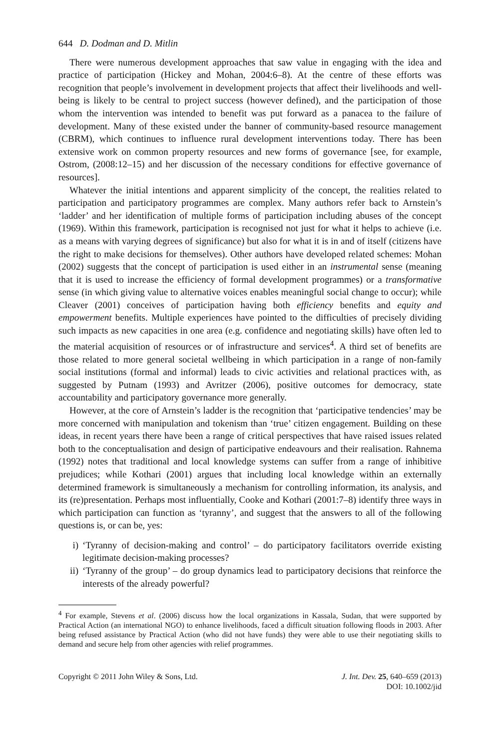644 D. Dodman and D. Mitlin
There were numerous development approaches that saw value in engaging with the idea and practice of participation (Hickey and Mohan, 2004:6–8). At the centre of these efforts was recognition that people’s involvement in development projects that affect their livelihoods and well-being is likely to be central to project success (however defined), and the participation of those whom the intervention was intended to benefit was put forward as a panacea to the failure of development. Many of these existed under the banner of community-based resource management (CBRM), which continues to influence rural development interventions today. There has been extensive work on common property resources and new forms of governance [see, for example, Ostrom, (2008:12–15) and her discussion of the necessary conditions for effective governance of resources].
Whatever the initial intentions and apparent simplicity of the concept, the realities related to participation and participatory programmes are complex. Many authors refer back to Arnstein’s ‘ladder’ and her identification of multiple forms of participation including abuses of the concept (1969). Within this framework, participation is recognised not just for what it helps to achieve (i.e. as a means with varying degrees of significance) but also for what it is in and of itself (citizens have the right to make decisions for themselves). Other authors have developed related schemes: Mohan (2002) suggests that the concept of participation is used either in an instrumental sense (meaning that it is used to increase the efficiency of formal development programmes) or a transformative sense (in which giving value to alternative voices enables meaningful social change to occur); while Cleaver (2001) conceives of participation having both efficiency benefits and equity and empowerment benefits. Multiple experiences have pointed to the difficulties of precisely dividing such impacts as new capacities in one area (e.g. confidence and negotiating skills) have often led to the material acquisition of resources or of infrastructure and services<sup>4</sup>. A third set of benefits are those related to more general societal wellbeing in which participation in a range of non-family social institutions (formal and informal) leads to civic activities and relational practices with, as suggested by Putnam (1993) and Avritzer (2006), positive outcomes for democracy, state accountability and participatory governance more generally.
However, at the core of Arnstein’s ladder is the recognition that ‘participative tendencies’ may be more concerned with manipulation and tokenism than ‘true’ citizen engagement. Building on these ideas, in recent years there have been a range of critical perspectives that have raised issues related both to the conceptualisation and design of participative endeavours and their realisation. Rahnema (1992) notes that traditional and local knowledge systems can suffer from a range of inhibitive prejudices; while Kothari (2001) argues that including local knowledge within an externally determined framework is simultaneously a mechanism for controlling information, its analysis, and its (re)presentation. Perhaps most influentially, Cooke and Kothari (2001:7–8) identify three ways in which participation can function as ‘tyranny’, and suggest that the answers to all of the following questions is, or can be, yes:
i) ‘Tyranny of decision-making and control’ – do participatory facilitators override existing legitimate decision-making processes?
ii) ‘Tyranny of the group’ – do group dynamics lead to participatory decisions that reinforce the interests of the already powerful?
<sup>4</sup> For example, Stevens et al. (2006) discuss how the local organizations in Kassala, Sudan, that were supported by Practical Action (an international NGO) to enhance livelihoods, faced a difficult situation following floods in 2003. After being refused assistance by Practical Action (who did not have funds) they were able to use their negotiating skills to demand and secure help from other agencies with relief programmes.
Copyright © 2011 John Wiley & Sons, Ltd.
J. Int. Dev. 25, 640–659 (2013)
DOI: 10.1002/jid